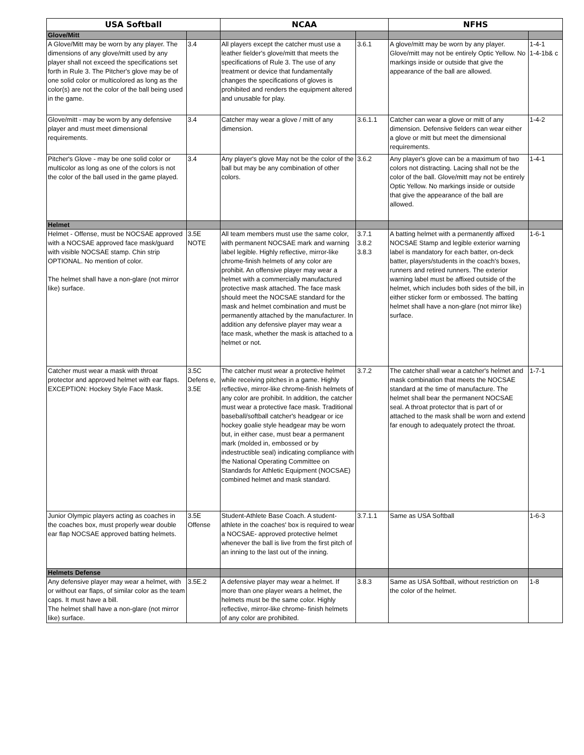| USA Softball | | NCAA | | NFHS | |
| --- | --- | --- | --- | --- | --- |
| Glove/Mitt | | | | | |
| A Glove/Mitt may be worn by any player. The dimensions of any glove/mitt used by any player shall not exceed the specifications set forth in Rule 3. The Pitcher's glove may be of one solid color or multicolored as long as the color(s) are not the color of the ball being used in the game. | 3.4 | All players except the catcher must use a leather fielder's glove/mitt that meets the specifications of Rule 3. The use of any treatment or device that fundamentally changes the specifications of gloves is prohibited and renders the equipment altered and unusable for play. | 3.6.1 | A glove/mitt may be worn by any player. Glove/mitt may not be entirely Optic Yellow. No markings inside or outside that give the appearance of the ball are allowed. | 1-4-1 1-4-1b& c |
| Glove/mitt - may be worn by any defensive player and must meet dimensional requirements. | 3.4 | Catcher may wear a glove / mitt of any dimension. | 3.6.1.1 | Catcher can wear a glove or mitt of any dimension. Defensive fielders can wear either a glove or mitt but meet the dimensional requirements. | 1-4-2 |
| Pitcher's Glove - may be one solid color or multicolor as long as one of the colors is not the color of the ball used in the game played. | 3.4 | Any player's glove May not be the color of the ball but may be any combination of other colors. | 3.6.2 | Any player's glove can be a maximum of two colors not distracting. Lacing shall not be the color of the ball. Glove/mitt may not be entirely Optic Yellow. No markings inside or outside that give the appearance of the ball are allowed. | 1-4-1 |
| Helmet | | | | | |
| Helmet - Offense, must be NOCSAE approved with a NOCSAE approved face mask/guard with visible NOCSAE stamp. Chin strip OPTIONAL. No mention of color. The helmet shall have a non-glare (not mirror like) surface. | 3.5E NOTE | All team members must use the same color, with permanent NOCSAE mark and warning label legible. Highly reflective, mirror-like chrome-finish helmets of any color are prohibit. An offensive player may wear a helmet with a commercially manufactured protective mask attached. The face mask should meet the NOCSAE standard for the mask and helmet combination and must be permanently attached by the manufacturer. In addition any defensive player may wear a face mask, whether the mask is attached to a helmet or not. | 3.7.1 3.8.2 3.8.3 | A batting helmet with a permanently affixed NOCSAE Stamp and legible exterior warning label is mandatory for each batter, on-deck batter, players/students in the coach's boxes, runners and retired runners. The exterior warning label must be affixed outside of the helmet, which includes both sides of the bill, in either sticker form or embossed. The batting helmet shall have a non-glare (not mirror like) surface. | 1-6-1 |
| Catcher must wear a mask with throat protector and approved helmet with ear flaps. EXCEPTION: Hockey Style Face Mask. | 3.5C Defens e, 3.5E | The catcher must wear a protective helmet while receiving pitches in a game. Highly reflective, mirror-like chrome-finish helmets of any color are prohibit. In addition, the catcher must wear a protective face mask. Traditional baseball/softball catcher's headgear or ice hockey goalie style headgear may be worn but, in either case, must bear a permanent mark (molded in, embossed or by indestructible seal) indicating compliance with the National Operating Committee on Standards for Athletic Equipment (NOCSAE) combined helmet and mask standard. | 3.7.2 | The catcher shall wear a catcher's helmet and mask combination that meets the NOCSAE standard at the time of manufacture. The helmet shall bear the permanent NOCSAE seal. A throat protector that is part of or attached to the mask shall be worn and extend far enough to adequately protect the throat. | 1-7-1 |
| Junior Olympic players acting as coaches in the coaches box, must properly wear double ear flap NOCSAE approved batting helmets. | 3.5E Offense | Student-Athlete Base Coach. A student-athlete in the coaches' box is required to wear a NOCSAE- approved protective helmet whenever the ball is live from the first pitch of an inning to the last out of the inning. | 3.7.1.1 | Same as USA Softball | 1-6-3 |
| Helmets Defense | | | | | |
| Any defensive player may wear a helmet, with or without ear flaps, of similar color as the team caps. It must have a bill. The helmet shall have a non-glare (not mirror like) surface. | 3.5E.2 | A defensive player may wear a helmet. If more than one player wears a helmet, the helmets must be the same color. Highly reflective, mirror-like chrome- finish helmets of any color are prohibited. | 3.8.3 | Same as USA Softball, without restriction on the color of the helmet. | 1-8 |